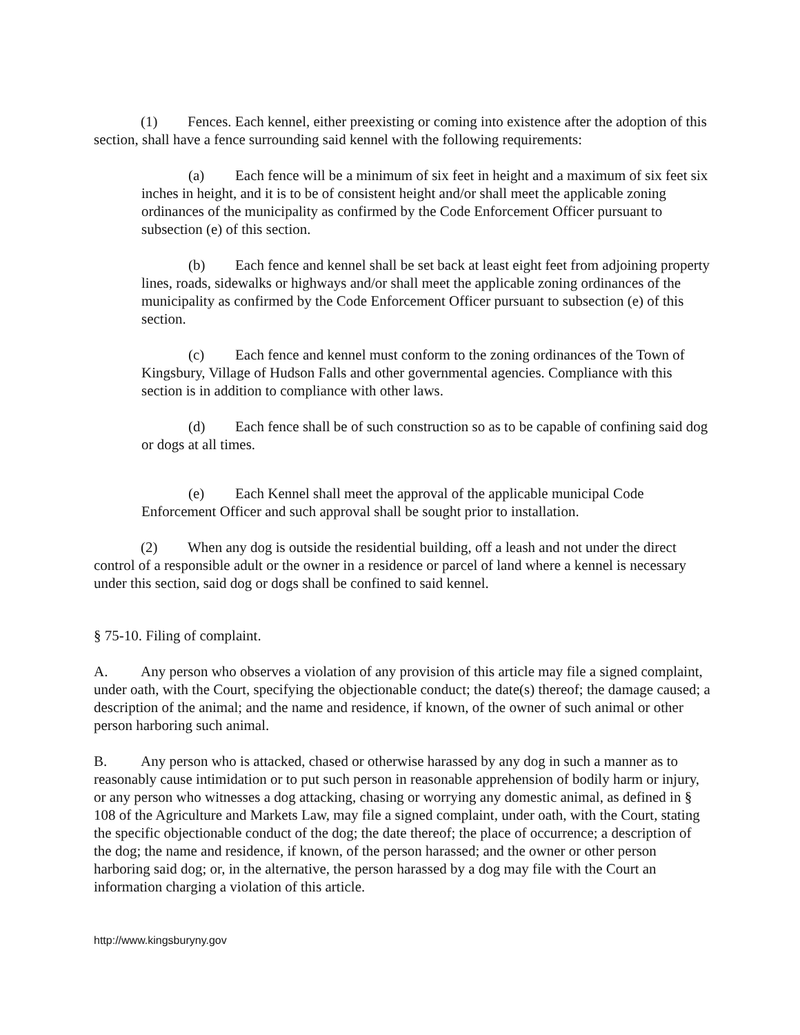(1) Fences. Each kennel, either preexisting or coming into existence after the adoption of this section, shall have a fence surrounding said kennel with the following requirements:
(a) Each fence will be a minimum of six feet in height and a maximum of six feet six inches in height, and it is to be of consistent height and/or shall meet the applicable zoning ordinances of the municipality as confirmed by the Code Enforcement Officer pursuant to subsection (e) of this section.
(b) Each fence and kennel shall be set back at least eight feet from adjoining property lines, roads, sidewalks or highways and/or shall meet the applicable zoning ordinances of the municipality as confirmed by the Code Enforcement Officer pursuant to subsection (e) of this section.
(c) Each fence and kennel must conform to the zoning ordinances of the Town of Kingsbury, Village of Hudson Falls and other governmental agencies. Compliance with this section is in addition to compliance with other laws.
(d) Each fence shall be of such construction so as to be capable of confining said dog or dogs at all times.
(e) Each Kennel shall meet the approval of the applicable municipal Code Enforcement Officer and such approval shall be sought prior to installation.
(2) When any dog is outside the residential building, off a leash and not under the direct control of a responsible adult or the owner in a residence or parcel of land where a kennel is necessary under this section, said dog or dogs shall be confined to said kennel.
§ 75-10. Filing of complaint.
A. Any person who observes a violation of any provision of this article may file a signed complaint, under oath, with the Court, specifying the objectionable conduct; the date(s) thereof; the damage caused; a description of the animal; and the name and residence, if known, of the owner of such animal or other person harboring such animal.
B. Any person who is attacked, chased or otherwise harassed by any dog in such a manner as to reasonably cause intimidation or to put such person in reasonable apprehension of bodily harm or injury, or any person who witnesses a dog attacking, chasing or worrying any domestic animal, as defined in § 108 of the Agriculture and Markets Law, may file a signed complaint, under oath, with the Court, stating the specific objectionable conduct of the dog; the date thereof; the place of occurrence; a description of the dog; the name and residence, if known, of the person harassed; and the owner or other person harboring said dog; or, in the alternative, the person harassed by a dog may file with the Court an information charging a violation of this article.
http://www.kingsburyny.gov